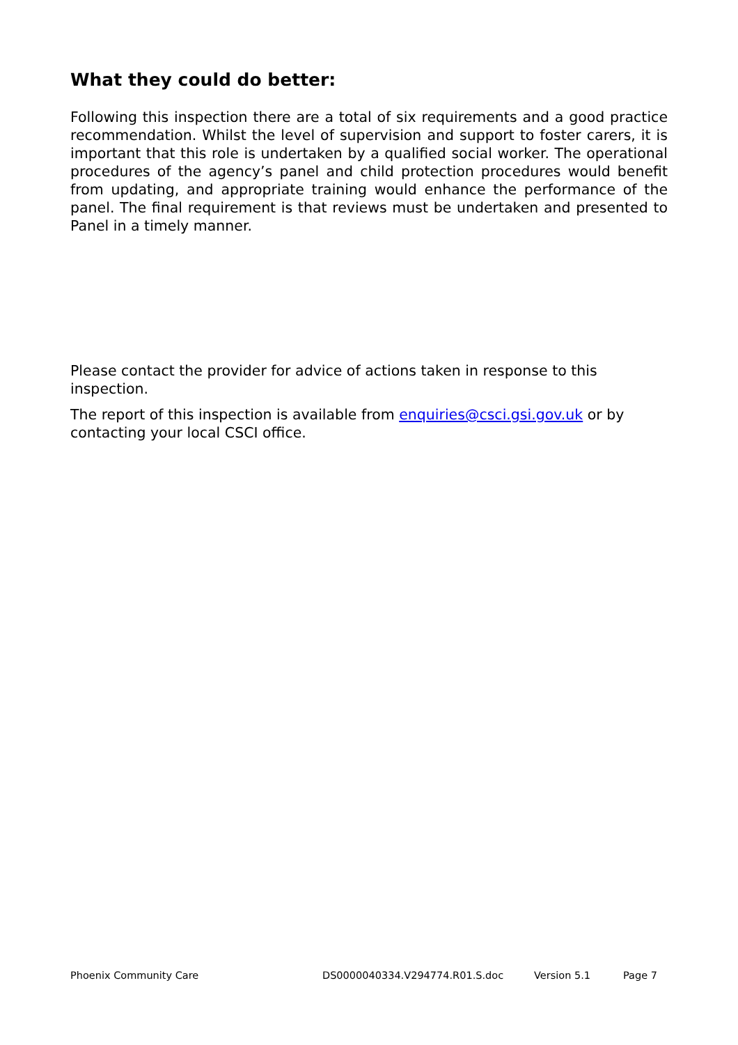What they could do better:
Following this inspection there are a total of six requirements and a good practice recommendation. Whilst the level of supervision and support to foster carers, it is important that this role is undertaken by a qualified social worker. The operational procedures of the agency’s panel and child protection procedures would benefit from updating, and appropriate training would enhance the performance of the panel. The final requirement is that reviews must be undertaken and presented to Panel in a timely manner.
Please contact the provider for advice of actions taken in response to this inspection.
The report of this inspection is available from enquiries@csci.gsi.gov.uk or by contacting your local CSCI office.
Phoenix Community Care DS0000040334.V294774.R01.S.doc Version 5.1 Page 7